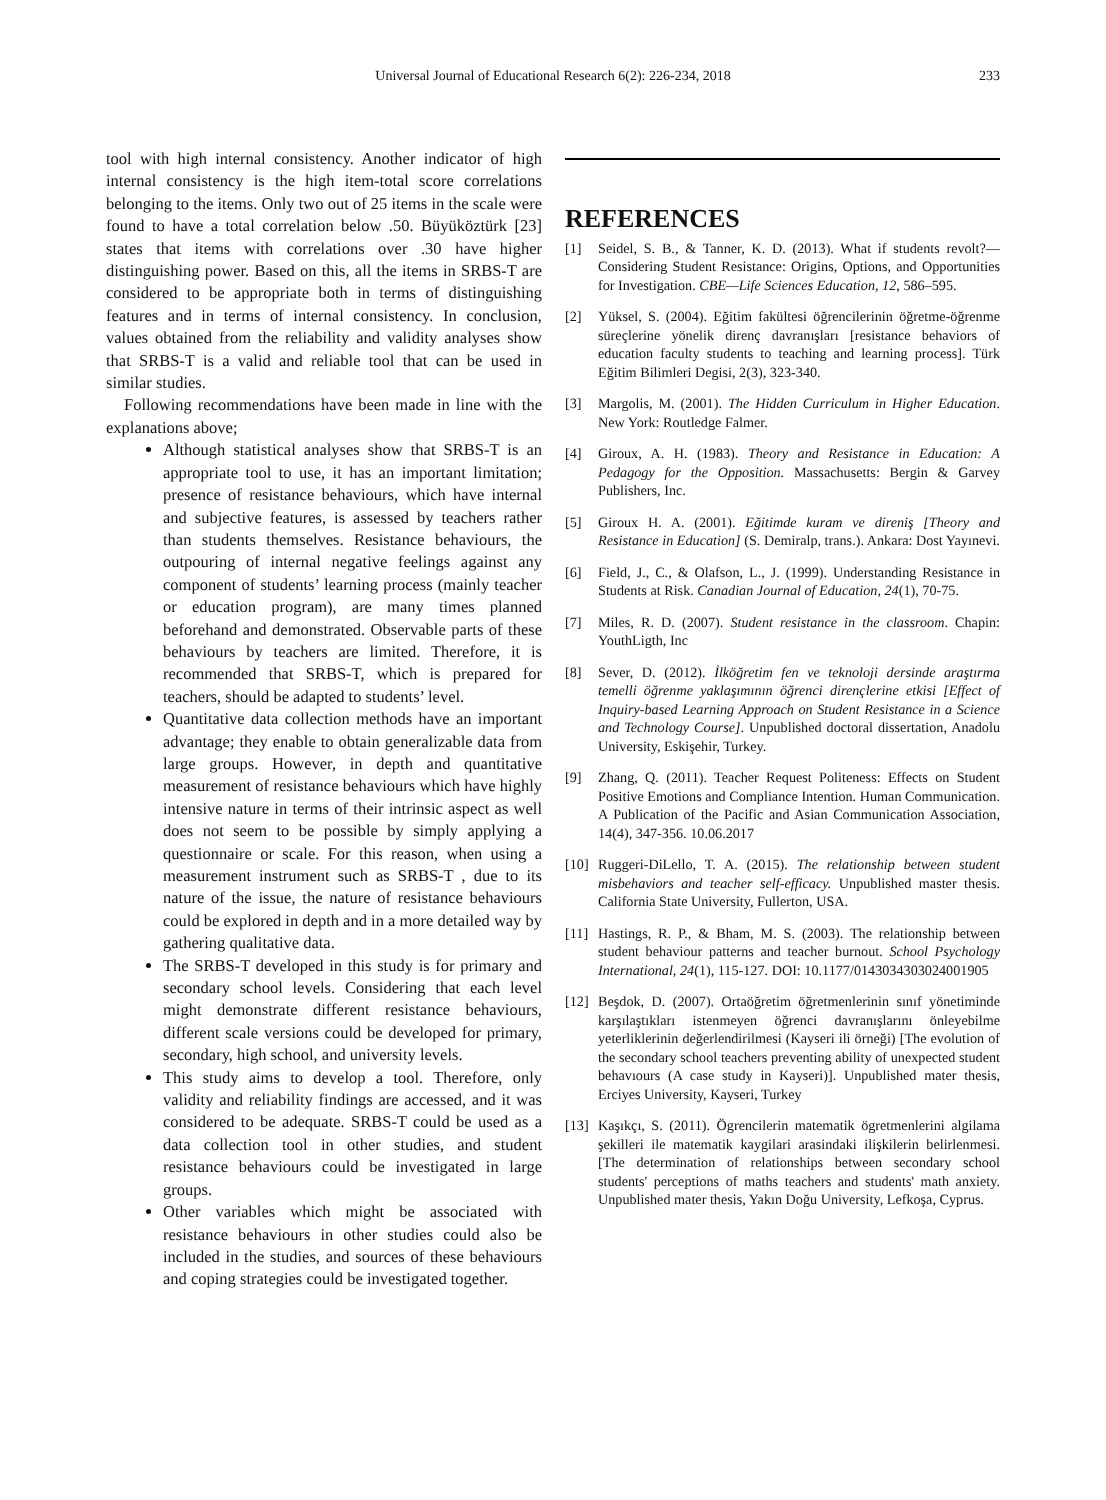Universal Journal of Educational Research 6(2): 226-234, 2018
233
tool with high internal consistency. Another indicator of high internal consistency is the high item-total score correlations belonging to the items. Only two out of 25 items in the scale were found to have a total correlation below .50. Büyüköztürk [23] states that items with correlations over .30 have higher distinguishing power. Based on this, all the items in SRBS-T are considered to be appropriate both in terms of distinguishing features and in terms of internal consistency. In conclusion, values obtained from the reliability and validity analyses show that SRBS-T is a valid and reliable tool that can be used in similar studies.
Following recommendations have been made in line with the explanations above;
Although statistical analyses show that SRBS-T is an appropriate tool to use, it has an important limitation; presence of resistance behaviours, which have internal and subjective features, is assessed by teachers rather than students themselves. Resistance behaviours, the outpouring of internal negative feelings against any component of students’ learning process (mainly teacher or education program), are many times planned beforehand and demonstrated. Observable parts of these behaviours by teachers are limited. Therefore, it is recommended that SRBS-T, which is prepared for teachers, should be adapted to students’ level.
Quantitative data collection methods have an important advantage; they enable to obtain generalizable data from large groups. However, in depth and quantitative measurement of resistance behaviours which have highly intensive nature in terms of their intrinsic aspect as well does not seem to be possible by simply applying a questionnaire or scale. For this reason, when using a measurement instrument such as SRBS-T , due to its nature of the issue, the nature of resistance behaviours could be explored in depth and in a more detailed way by gathering qualitative data.
The SRBS-T developed in this study is for primary and secondary school levels. Considering that each level might demonstrate different resistance behaviours, different scale versions could be developed for primary, secondary, high school, and university levels.
This study aims to develop a tool. Therefore, only validity and reliability findings are accessed, and it was considered to be adequate. SRBS-T could be used as a data collection tool in other studies, and student resistance behaviours could be investigated in large groups.
Other variables which might be associated with resistance behaviours in other studies could also be included in the studies, and sources of these behaviours and coping strategies could be investigated together.
REFERENCES
[1] Seidel, S. B., & Tanner, K. D. (2013). What if students revolt?—Considering Student Resistance: Origins, Options, and Opportunities for Investigation. CBE—Life Sciences Education, 12, 586–595.
[2] Yüksel, S. (2004). Eğitim fakültesi öğrencilerinin öğretme-öğrenme süreçlerine yönelik direnç davranışları [resistance behaviors of education faculty students to teaching and learning process]. Türk Eğitim Bilimleri Degisi, 2(3), 323-340.
[3] Margolis, M. (2001). The Hidden Curriculum in Higher Education. New York: Routledge Falmer.
[4] Giroux, A. H. (1983). Theory and Resistance in Education: A Pedagogy for the Opposition. Massachusetts: Bergin & Garvey Publishers, Inc.
[5] Giroux H. A. (2001). Eğitimde kuram ve direniş [Theory and Resistance in Education] (S. Demiralp, trans.). Ankara: Dost Yayınevi.
[6] Field, J., C., & Olafson, L., J. (1999). Understanding Resistance in Students at Risk. Canadian Journal of Education, 24(1), 70-75.
[7] Miles, R. D. (2007). Student resistance in the classroom. Chapin: YouthLigth, Inc
[8] Sever, D. (2012). İlköğretim fen ve teknoloji dersinde araştırma temelli öğrenme yaklaşımının öğrenci dirençlerine etkisi [Effect of Inquiry-based Learning Approach on Student Resistance in a Science and Technology Course]. Unpublished doctoral dissertation, Anadolu University, Eskişehir, Turkey.
[9] Zhang, Q. (2011). Teacher Request Politeness: Effects on Student Positive Emotions and Compliance Intention. Human Communication. A Publication of the Pacific and Asian Communication Association, 14(4), 347-356. 10.06.2017
[10] Ruggeri-DiLello, T. A. (2015). The relationship between student misbehaviors and teacher self-efficacy. Unpublished master thesis. California State University, Fullerton, USA.
[11] Hastings, R. P., & Bham, M. S. (2003). The relationship between student behaviour patterns and teacher burnout. School Psychology International, 24(1), 115-127. DOI: 10.1177/0143034303024001905
[12] Beşdok, D. (2007). Ortaöğretim öğretmenlerinin sınıf yönetiminde karşılaştıkları istenmeyen öğrenci davranışlarını önleyebilme yeterliklerinin değerlendirilmesi (Kayseri ili örneği) [The evolution of the secondary school teachers preventing ability of unexpected student behavıours (A case study in Kayseri)]. Unpublished mater thesis, Erciyes University, Kayseri, Turkey
[13] Kaşıkçı, S. (2011). Ögrencilerin matematik ögretmenlerini algilama şekilleri ile matematik kaygilari arasindaki ilişkilerin belirlenmesi. [The determination of relationships between secondary school students' perceptions of maths teachers and students' math anxiety. Unpublished mater thesis, Yakın Doğu University, Lefkoşa, Cyprus.